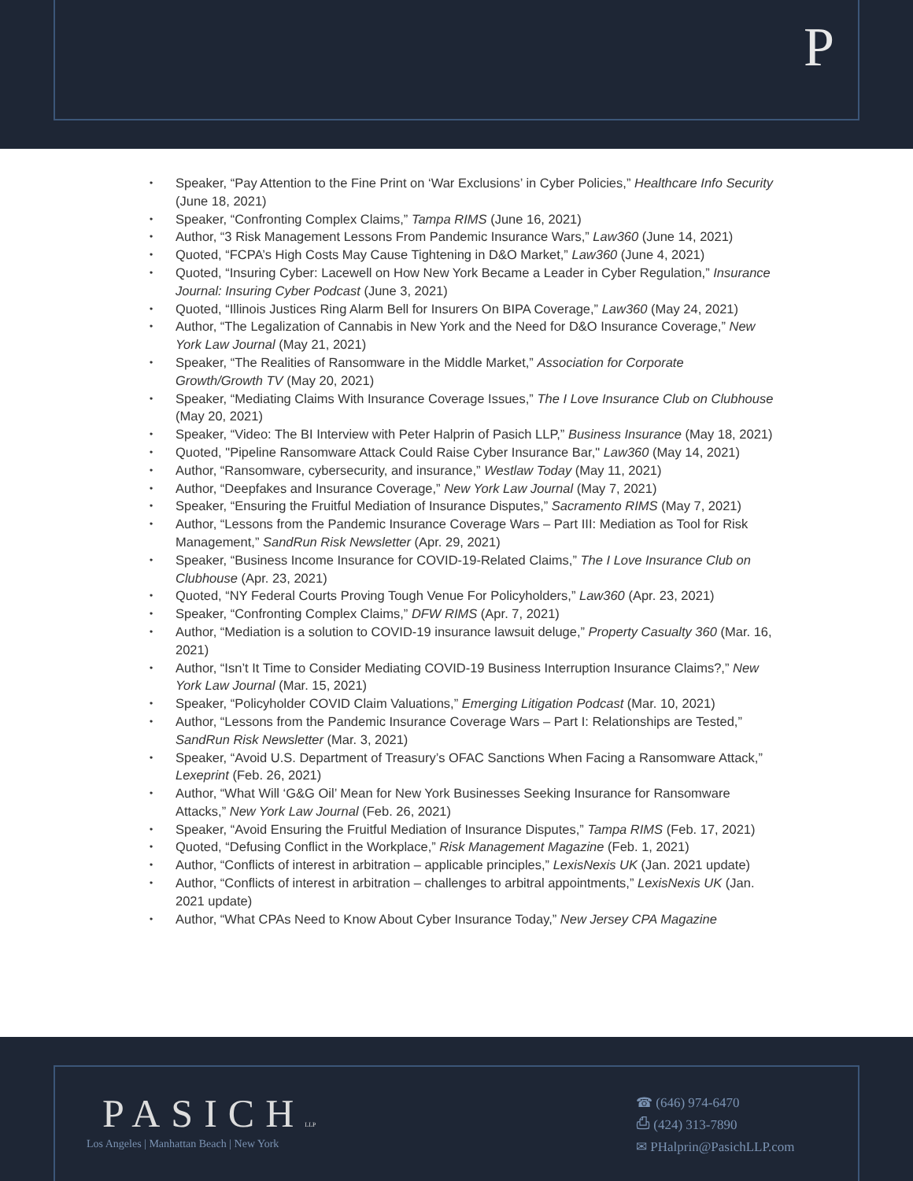P
Speaker, “Pay Attention to the Fine Print on ‘War Exclusions’ in Cyber Policies,” Healthcare Info Security (June 18, 2021)
Speaker, “Confronting Complex Claims,” Tampa RIMS (June 16, 2021)
Author, “3 Risk Management Lessons From Pandemic Insurance Wars,” Law360 (June 14, 2021)
Quoted, “FCPA’s High Costs May Cause Tightening in D&O Market,” Law360 (June 4, 2021)
Quoted, “Insuring Cyber: Lacewell on How New York Became a Leader in Cyber Regulation,” Insurance Journal: Insuring Cyber Podcast (June 3, 2021)
Quoted, “Illinois Justices Ring Alarm Bell for Insurers On BIPA Coverage,” Law360 (May 24, 2021)
Author, “The Legalization of Cannabis in New York and the Need for D&O Insurance Coverage,” New York Law Journal (May 21, 2021)
Speaker, “The Realities of Ransomware in the Middle Market,” Association for Corporate Growth/Growth TV (May 20, 2021)
Speaker, “Mediating Claims With Insurance Coverage Issues,” The I Love Insurance Club on Clubhouse (May 20, 2021)
Speaker, “Video: The BI Interview with Peter Halprin of Pasich LLP,” Business Insurance (May 18, 2021)
Quoted, "Pipeline Ransomware Attack Could Raise Cyber Insurance Bar," Law360 (May 14, 2021)
Author, “Ransomware, cybersecurity, and insurance,” Westlaw Today (May 11, 2021)
Author, “Deepfakes and Insurance Coverage,” New York Law Journal (May 7, 2021)
Speaker, “Ensuring the Fruitful Mediation of Insurance Disputes,” Sacramento RIMS (May 7, 2021)
Author, “Lessons from the Pandemic Insurance Coverage Wars – Part III: Mediation as Tool for Risk Management,” SandRun Risk Newsletter (Apr. 29, 2021)
Speaker, “Business Income Insurance for COVID-19-Related Claims,” The I Love Insurance Club on Clubhouse (Apr. 23, 2021)
Quoted, “NY Federal Courts Proving Tough Venue For Policyholders,” Law360 (Apr. 23, 2021)
Speaker, “Confronting Complex Claims,” DFW RIMS (Apr. 7, 2021)
Author, “Mediation is a solution to COVID-19 insurance lawsuit deluge,” Property Casualty 360 (Mar. 16, 2021)
Author, “Isn’t It Time to Consider Mediating COVID-19 Business Interruption Insurance Claims?,” New York Law Journal (Mar. 15, 2021)
Speaker, “Policyholder COVID Claim Valuations,” Emerging Litigation Podcast (Mar. 10, 2021)
Author, “Lessons from the Pandemic Insurance Coverage Wars – Part I: Relationships are Tested,” SandRun Risk Newsletter (Mar. 3, 2021)
Speaker, “Avoid U.S. Department of Treasury’s OFAC Sanctions When Facing a Ransomware Attack,” Lexeprint (Feb. 26, 2021)
Author, “What Will ‘G&G Oil’ Mean for New York Businesses Seeking Insurance for Ransomware Attacks,” New York Law Journal (Feb. 26, 2021)
Speaker, “Avoid Ensuring the Fruitful Mediation of Insurance Disputes,” Tampa RIMS (Feb. 17, 2021)
Quoted, “Defusing Conflict in the Workplace,” Risk Management Magazine (Feb. 1, 2021)
Author, “Conflicts of interest in arbitration – applicable principles,” LexisNexis UK (Jan. 2021 update)
Author, “Conflicts of interest in arbitration – challenges to arbitral appointments,” LexisNexis UK (Jan. 2021 update)
Author, “What CPAs Need to Know About Cyber Insurance Today,” New Jersey CPA Magazine
PASICHLLP
Los Angeles | Manhattan Beach | New York
☎ (646) 974-6470
⎙ (424) 313-7890
✉ PHalprin@PasichLLP.com